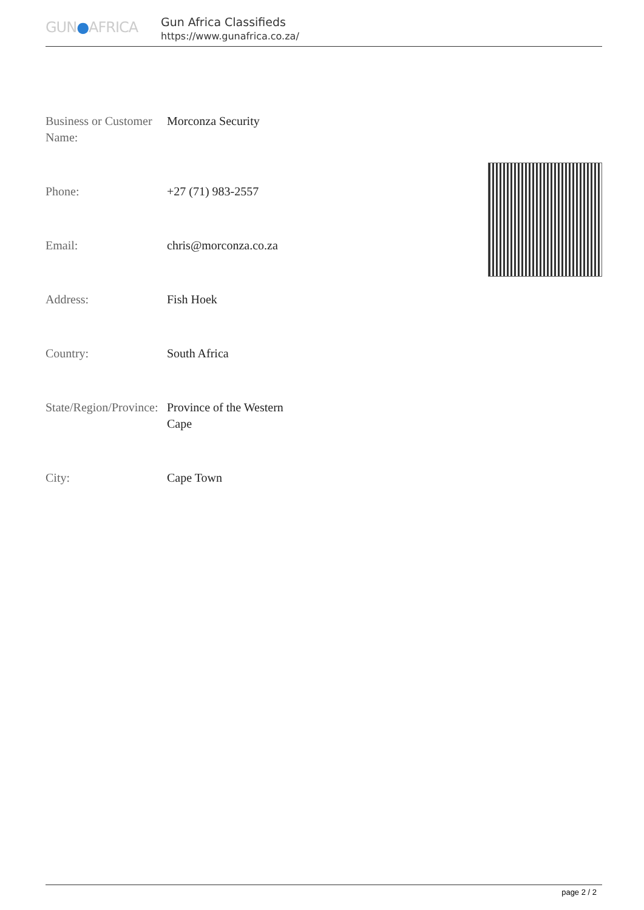GUN●AFRICA
Gun Africa Classifieds
https://www.gunafrica.co.za/
| Business or Customer Name: | Morconza Security |
| Phone: | +27 (71) 983-2557 |
| Email: | chris@morconza.co.za |
| Address: | Fish Hoek |
| Country: | South Africa |
| State/Region/Province: | Province of the Western Cape |
| City: | Cape Town |
page 2 / 2